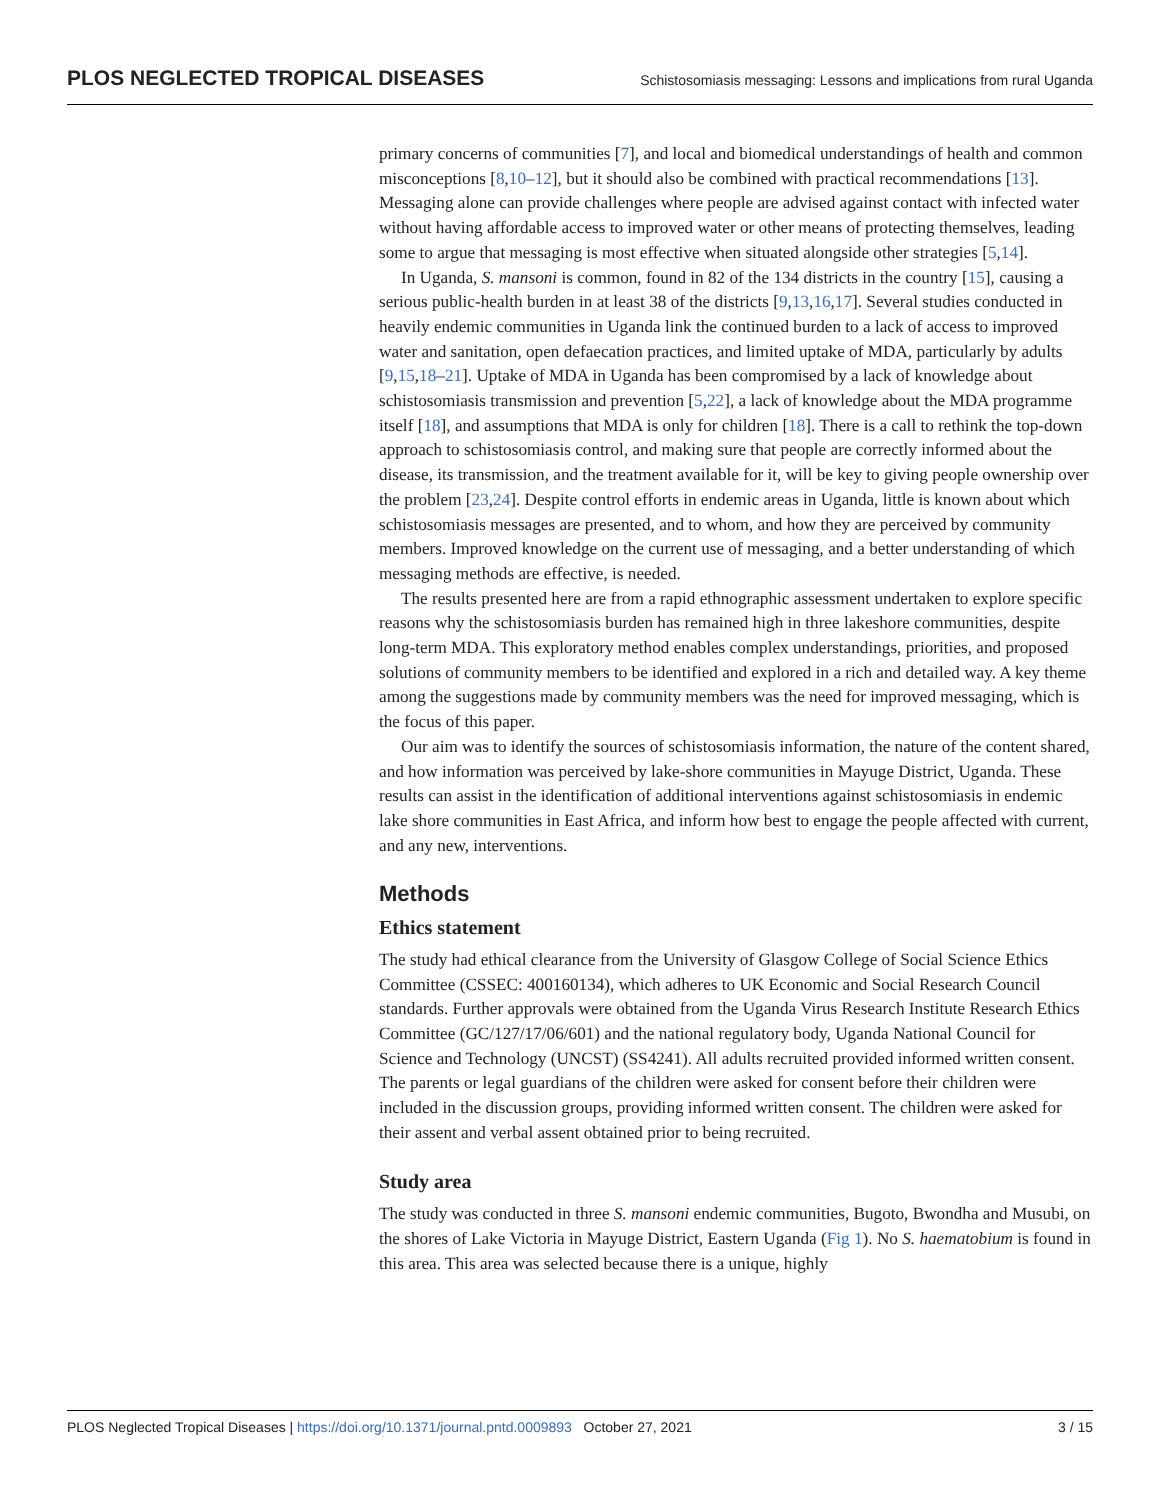PLOS NEGLECTED TROPICAL DISEASES Schistosomiasis messaging: Lessons and implications from rural Uganda
primary concerns of communities [7], and local and biomedical understandings of health and common misconceptions [8,10–12], but it should also be combined with practical recommendations [13]. Messaging alone can provide challenges where people are advised against contact with infected water without having affordable access to improved water or other means of protecting themselves, leading some to argue that messaging is most effective when situated alongside other strategies [5,14].
In Uganda, S. mansoni is common, found in 82 of the 134 districts in the country [15], causing a serious public-health burden in at least 38 of the districts [9,13,16,17]. Several studies conducted in heavily endemic communities in Uganda link the continued burden to a lack of access to improved water and sanitation, open defaecation practices, and limited uptake of MDA, particularly by adults [9,15,18–21]. Uptake of MDA in Uganda has been compromised by a lack of knowledge about schistosomiasis transmission and prevention [5,22], a lack of knowledge about the MDA programme itself [18], and assumptions that MDA is only for children [18]. There is a call to rethink the top-down approach to schistosomiasis control, and making sure that people are correctly informed about the disease, its transmission, and the treatment available for it, will be key to giving people ownership over the problem [23,24]. Despite control efforts in endemic areas in Uganda, little is known about which schistosomiasis messages are presented, and to whom, and how they are perceived by community members. Improved knowledge on the current use of messaging, and a better understanding of which messaging methods are effective, is needed.
The results presented here are from a rapid ethnographic assessment undertaken to explore specific reasons why the schistosomiasis burden has remained high in three lakeshore communities, despite long-term MDA. This exploratory method enables complex understandings, priorities, and proposed solutions of community members to be identified and explored in a rich and detailed way. A key theme among the suggestions made by community members was the need for improved messaging, which is the focus of this paper.
Our aim was to identify the sources of schistosomiasis information, the nature of the content shared, and how information was perceived by lake-shore communities in Mayuge District, Uganda. These results can assist in the identification of additional interventions against schistosomiasis in endemic lake shore communities in East Africa, and inform how best to engage the people affected with current, and any new, interventions.
Methods
Ethics statement
The study had ethical clearance from the University of Glasgow College of Social Science Ethics Committee (CSSEC: 400160134), which adheres to UK Economic and Social Research Council standards. Further approvals were obtained from the Uganda Virus Research Institute Research Ethics Committee (GC/127/17/06/601) and the national regulatory body, Uganda National Council for Science and Technology (UNCST) (SS4241). All adults recruited provided informed written consent. The parents or legal guardians of the children were asked for consent before their children were included in the discussion groups, providing informed written consent. The children were asked for their assent and verbal assent obtained prior to being recruited.
Study area
The study was conducted in three S. mansoni endemic communities, Bugoto, Bwondha and Musubi, on the shores of Lake Victoria in Mayuge District, Eastern Uganda (Fig 1). No S. haematobium is found in this area. This area was selected because there is a unique, highly
PLOS Neglected Tropical Diseases | https://doi.org/10.1371/journal.pntd.0009893 October 27, 2021 3 / 15